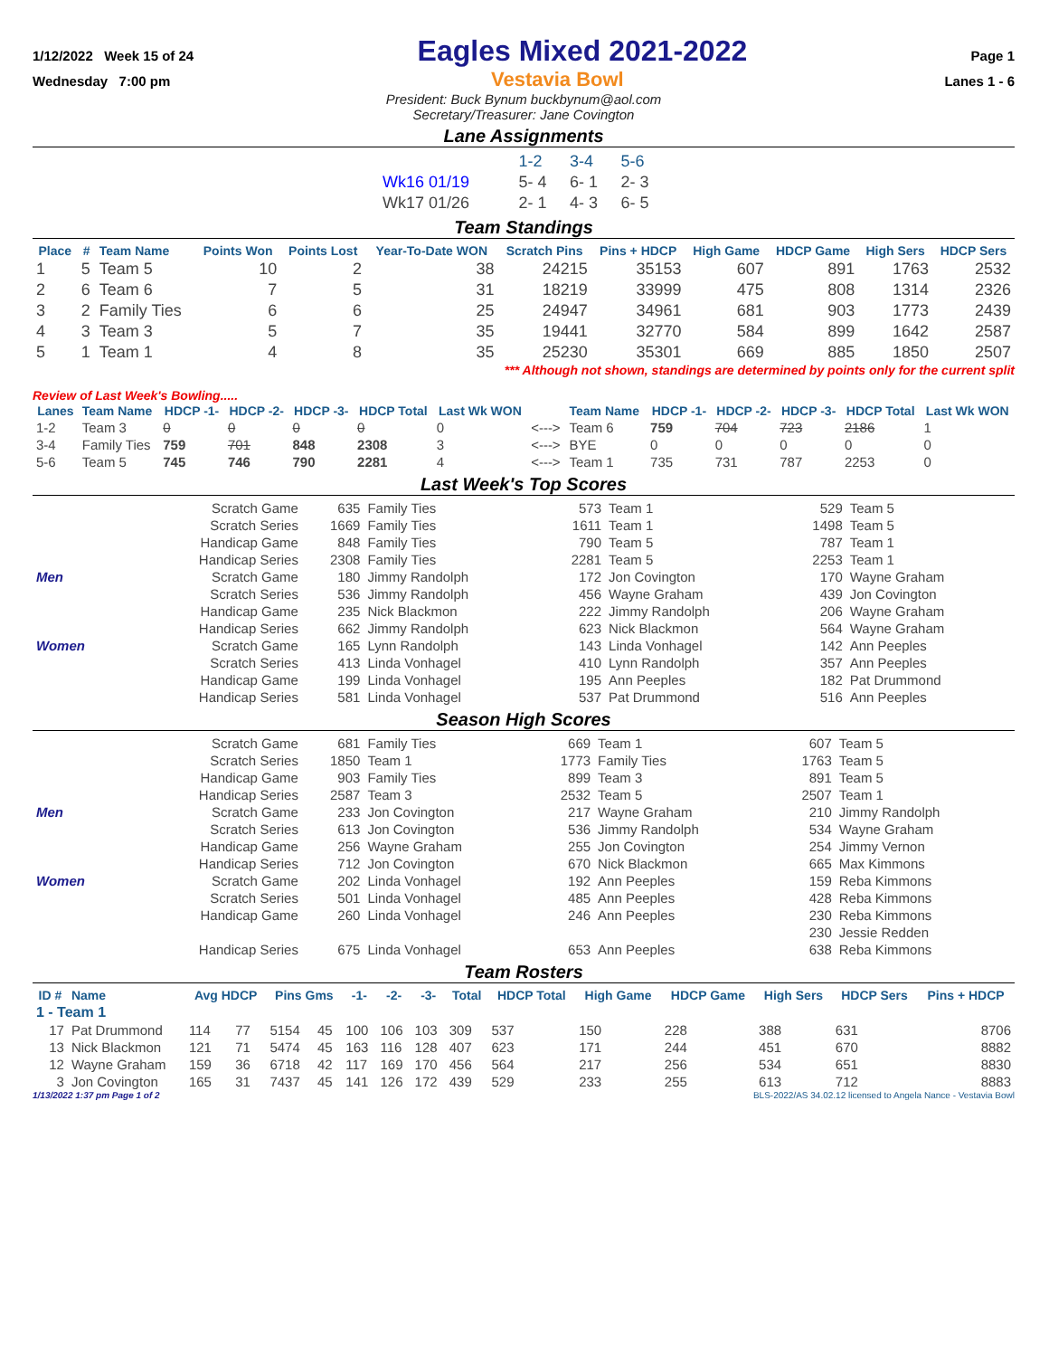1/12/2022 Week 15 of 24 Eagles Mixed 2021-2022 Page 1
Wednesday 7:00 pm Vestavia Bowl Lanes 1 - 6
President: Buck Bynum buckbynum@aol.com
Secretary/Treasurer: Jane Covington
Lane Assignments
| | 1-2 | 3-4 | 5-6 |
| Wk16 01/19 | 5- 4 | 6- 1 | 2- 3 |
| Wk17 01/26 | 2- 1 | 4- 3 | 6- 5 |
Team Standings
| Place | # | Team Name | Points Won | Points Lost | Year-To-Date WON | Scratch Pins | Pins + HDCP | High Game | HDCP Game | High Sers | HDCP Sers |
| --- | --- | --- | --- | --- | --- | --- | --- | --- | --- | --- | --- |
| 1 | 5 | Team 5 | 10 | 2 | 38 | 24215 | 35153 | 607 | 891 | 1763 | 2532 |
| 2 | 6 | Team 6 | 7 | 5 | 31 | 18219 | 33999 | 475 | 808 | 1314 | 2326 |
| 3 | 2 | Family Ties | 6 | 6 | 25 | 24947 | 34961 | 681 | 903 | 1773 | 2439 |
| 4 | 3 | Team 3 | 5 | 7 | 35 | 19441 | 32770 | 584 | 899 | 1642 | 2587 |
| 5 | 1 | Team 1 | 4 | 8 | 35 | 25230 | 35301 | 669 | 885 | 1850 | 2507 |
*** Although not shown, standings are determined by points only for the current split
Review of Last Week's Bowling.....
| Lanes | Team Name | HDCP -1- | HDCP -2- | HDCP -3- | HDCP Total | Last Wk WON | | Team Name | HDCP -1- | HDCP -2- | HDCP -3- | HDCP Total | Last Wk WON |
| --- | --- | --- | --- | --- | --- | --- | --- | --- | --- | --- | --- | --- | --- |
| 1-2 | Team 3 | 0 | 0 | 0 | 0 | 0 | <---> | Team 6 | 759 | 704 | 723 | 2186 | 1 |
| 3-4 | Family Ties | 759 | 701 | 848 | 2308 | 3 | <---> | BYE | 0 | 0 | 0 | 0 | 0 |
| 5-6 | Team 5 | 745 | 746 | 790 | 2281 | 4 | <---> | Team 1 | 735 | 731 | 787 | 2253 | 0 |
Last Week's Top Scores
| | Scratch Game | 635 | Family Ties | 573 | Team 1 | 529 | Team 5 |
| | Scratch Series | 1669 | Family Ties | 1611 | Team 1 | 1498 | Team 5 |
| | Handicap Game | 848 | Family Ties | 790 | Team 5 | 787 | Team 1 |
| | Handicap Series | 2308 | Family Ties | 2281 | Team 5 | 2253 | Team 1 |
| Men | Scratch Game | 180 | Jimmy Randolph | 172 | Jon Covington | 170 | Wayne Graham |
| | Scratch Series | 536 | Jimmy Randolph | 456 | Wayne Graham | 439 | Jon Covington |
| | Handicap Game | 235 | Nick Blackmon | 222 | Jimmy Randolph | 206 | Wayne Graham |
| | Handicap Series | 662 | Jimmy Randolph | 623 | Nick Blackmon | 564 | Wayne Graham |
| Women | Scratch Game | 165 | Lynn Randolph | 143 | Linda Vonhagel | 142 | Ann Peeples |
| | Scratch Series | 413 | Linda Vonhagel | 410 | Lynn Randolph | 357 | Ann Peeples |
| | Handicap Game | 199 | Linda Vonhagel | 195 | Ann Peeples | 182 | Pat Drummond |
| | Handicap Series | 581 | Linda Vonhagel | 537 | Pat Drummond | 516 | Ann Peeples |
Season High Scores
| | Scratch Game | 681 | Family Ties | 669 | Team 1 | 607 | Team 5 |
| | Scratch Series | 1850 | Team 1 | 1773 | Family Ties | 1763 | Team 5 |
| | Handicap Game | 903 | Family Ties | 899 | Team 3 | 891 | Team 5 |
| | Handicap Series | 2587 | Team 3 | 2532 | Team 5 | 2507 | Team 1 |
| Men | Scratch Game | 233 | Jon Covington | 217 | Wayne Graham | 210 | Jimmy Randolph |
| | Scratch Series | 613 | Jon Covington | 536 | Jimmy Randolph | 534 | Wayne Graham |
| | Handicap Game | 256 | Wayne Graham | 255 | Jon Covington | 254 | Jimmy Vernon |
| | Handicap Series | 712 | Jon Covington | 670 | Nick Blackmon | 665 | Max Kimmons |
| Women | Scratch Game | 202 | Linda Vonhagel | 192 | Ann Peeples | 159 | Reba Kimmons |
| | Scratch Series | 501 | Linda Vonhagel | 485 | Ann Peeples | 428 | Reba Kimmons |
| | Handicap Game | 260 | Linda Vonhagel | 246 | Ann Peeples | 230 | Reba Kimmons |
| | | | | | | 230 | Jessie Redden |
| | Handicap Series | 675 | Linda Vonhagel | 653 | Ann Peeples | 638 | Reba Kimmons |
Team Rosters
| ID # | Name | Avg HDCP | | Pins Gms | | -1- | -2- | -3- | Total | HDCP Total | High Game | HDCP Game | High Sers | HDCP Sers | Pins + HDCP |
| --- | --- | --- | --- | --- | --- | --- | --- | --- | --- | --- | --- | --- | --- | --- | --- |
| 1 - Team 1 | | | | | | | | | | | | | | | |
| 17 | Pat Drummond | 114 | 77 | 5154 | 45 | 100 | 106 | 103 | 309 | 537 | 150 | 228 | 388 | 631 | 8706 |
| 13 | Nick Blackmon | 121 | 71 | 5474 | 45 | 163 | 116 | 128 | 407 | 623 | 171 | 244 | 451 | 670 | 8882 |
| 12 | Wayne Graham | 159 | 36 | 6718 | 42 | 117 | 169 | 170 | 456 | 564 | 217 | 256 | 534 | 651 | 8830 |
| 3 | Jon Covington | 165 | 31 | 7437 | 45 | 141 | 126 | 172 | 439 | 529 | 233 | 255 | 613 | 712 | 8883 |
1/13/2022 1:37 pm Page 1 of 2 BLS-2022/AS 34.02.12 licensed to Angela Nance - Vestavia Bowl